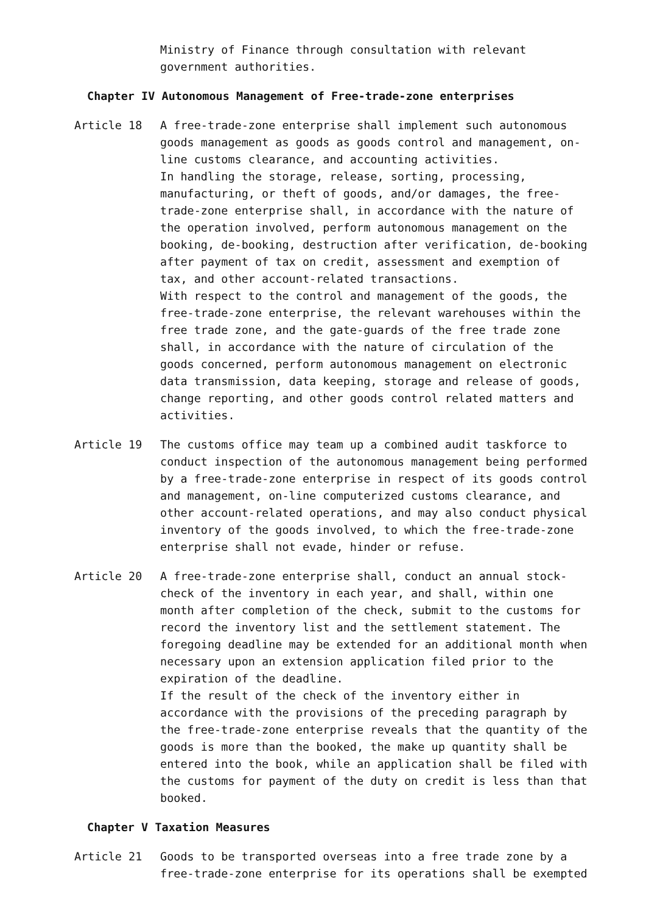Ministry of Finance through consultation with relevant government authorities.
Chapter IV Autonomous Management of Free-trade-zone enterprises
Article 18 A free-trade-zone enterprise shall implement such autonomous goods management as goods as goods control and management, on-line customs clearance, and accounting activities.
In handling the storage, release, sorting, processing, manufacturing, or theft of goods, and/or damages, the free-trade-zone enterprise shall, in accordance with the nature of the operation involved, perform autonomous management on the booking, de-booking, destruction after verification, de-booking after payment of tax on credit, assessment and exemption of tax, and other account-related transactions.
With respect to the control and management of the goods, the free-trade-zone enterprise, the relevant warehouses within the free trade zone, and the gate-guards of the free trade zone shall, in accordance with the nature of circulation of the goods concerned, perform autonomous management on electronic data transmission, data keeping, storage and release of goods, change reporting, and other goods control related matters and activities.
Article 19 The customs office may team up a combined audit taskforce to conduct inspection of the autonomous management being performed by a free-trade-zone enterprise in respect of its goods control and management, on-line computerized customs clearance, and other account-related operations, and may also conduct physical inventory of the goods involved, to which the free-trade-zone enterprise shall not evade, hinder or refuse.
Article 20 A free-trade-zone enterprise shall, conduct an annual stock-check of the inventory in each year, and shall, within one month after completion of the check, submit to the customs for record the inventory list and the settlement statement. The foregoing deadline may be extended for an additional month when necessary upon an extension application filed prior to the expiration of the deadline.
If the result of the check of the inventory either in accordance with the provisions of the preceding paragraph by the free-trade-zone enterprise reveals that the quantity of the goods is more than the booked, the make up quantity shall be entered into the book, while an application shall be filed with the customs for payment of the duty on credit is less than that booked.
Chapter V Taxation Measures
Article 21 Goods to be transported overseas into a free trade zone by a free-trade-zone enterprise for its operations shall be exempted